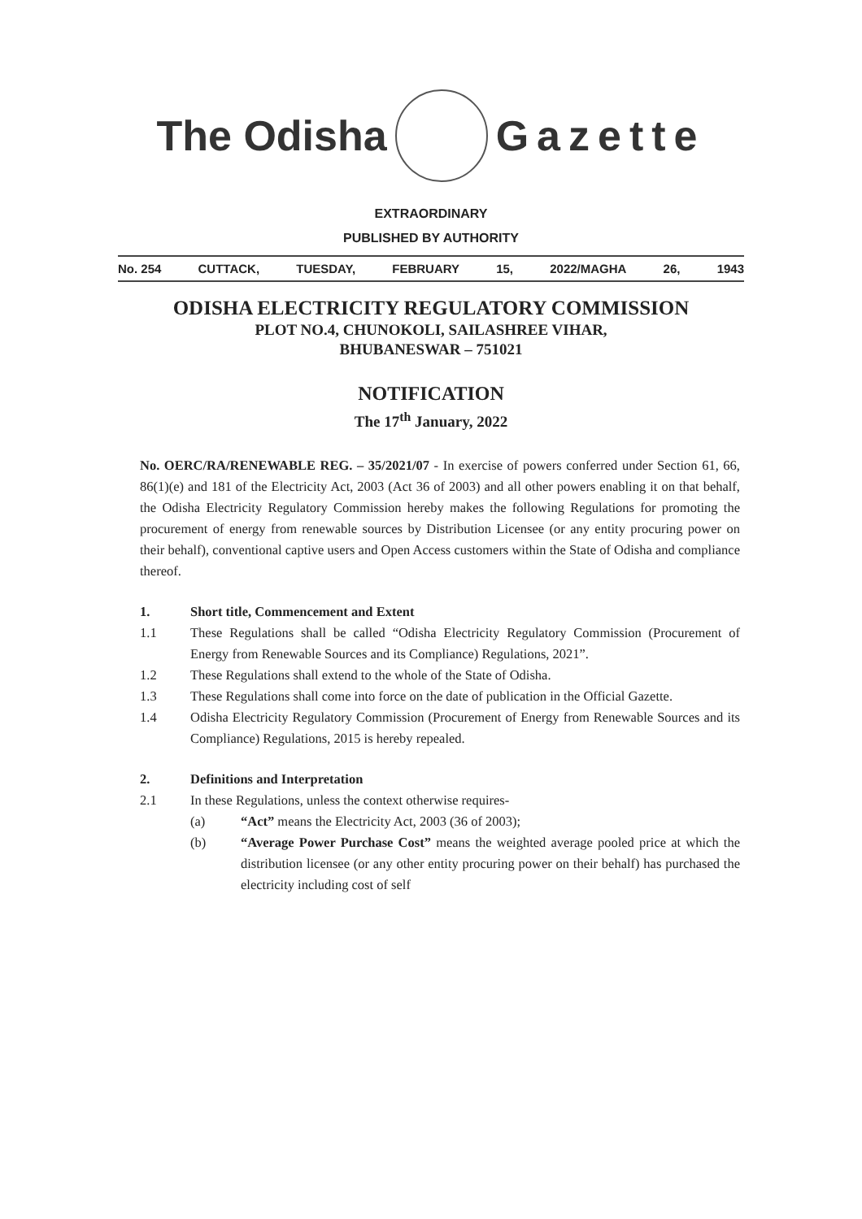The Odisha Gazette
EXTRAORDINARY
PUBLISHED BY AUTHORITY
No. 254 CUTTACK, TUESDAY, FEBRUARY 15, 2022/MAGHA 26, 1943
ODISHA ELECTRICITY REGULATORY COMMISSION
PLOT NO.4, CHUNOKOLI, SAILASHREE VIHAR,
BHUBANESWAR – 751021
NOTIFICATION
The 17<sup>th</sup> January, 2022
No. OERC/RA/RENEWABLE REG. – 35/2021/07 - In exercise of powers conferred under Section 61, 66, 86(1)(e) and 181 of the Electricity Act, 2003 (Act 36 of 2003) and all other powers enabling it on that behalf, the Odisha Electricity Regulatory Commission hereby makes the following Regulations for promoting the procurement of energy from renewable sources by Distribution Licensee (or any entity procuring power on their behalf), conventional captive users and Open Access customers within the State of Odisha and compliance thereof.
1. Short title, Commencement and Extent
1.1 These Regulations shall be called “Odisha Electricity Regulatory Commission (Procurement of Energy from Renewable Sources and its Compliance) Regulations, 2021”.
1.2 These Regulations shall extend to the whole of the State of Odisha.
1.3 These Regulations shall come into force on the date of publication in the Official Gazette.
1.4 Odisha Electricity Regulatory Commission (Procurement of Energy from Renewable Sources and its Compliance) Regulations, 2015 is hereby repealed.
2. Definitions and Interpretation
2.1 In these Regulations, unless the context otherwise requires-
(a) “Act” means the Electricity Act, 2003 (36 of 2003);
(b) “Average Power Purchase Cost” means the weighted average pooled price at which the distribution licensee (or any other entity procuring power on their behalf) has purchased the electricity including cost of self